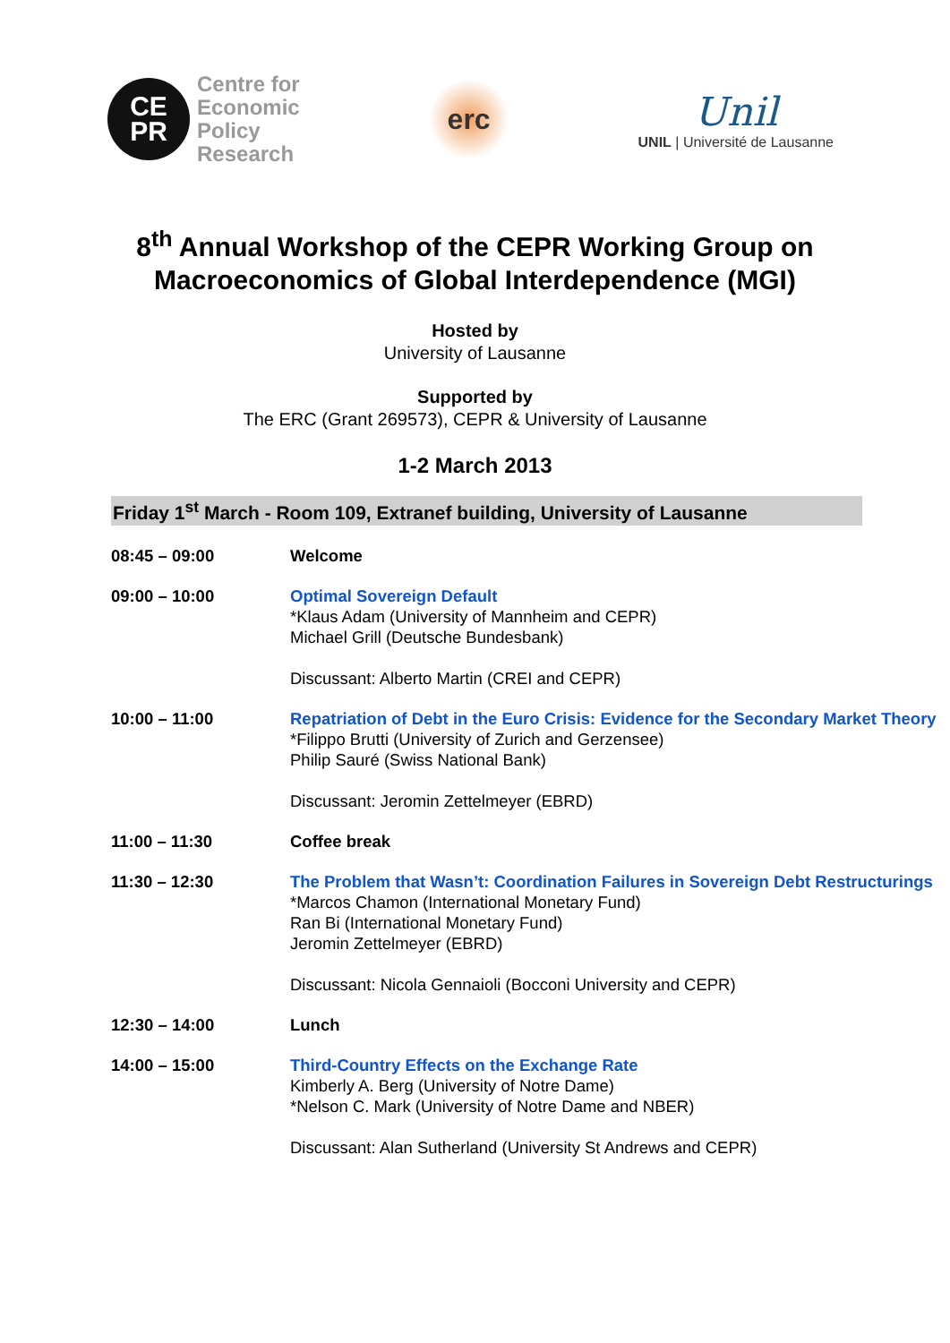CE
PR
Centre for
Economic
Policy
Research
erc
Unil
UNIL | Université de Lausanne
8<sup>th</sup> Annual Workshop of the CEPR Working Group on
Macroeconomics of Global Interdependence (MGI)
Hosted by
University of Lausanne
Supported by
The ERC (Grant 269573), CEPR & University of Lausanne
1-2 March 2013
Friday 1<sup>st</sup> March - Room 109, Extranef building, University of Lausanne
| 08:45 – 09:00 | Welcome |
| 09:00 – 10:00 | Optimal Sovereign Default *Klaus Adam (University of Mannheim and CEPR) Michael Grill (Deutsche Bundesbank) Discussant: Alberto Martin (CREI and CEPR) |
| 10:00 – 11:00 | Repatriation of Debt in the Euro Crisis: Evidence for the Secondary Market Theory *Filippo Brutti (University of Zurich and Gerzensee) Philip Sauré (Swiss National Bank) Discussant: Jeromin Zettelmeyer (EBRD) |
| 11:00 – 11:30 | Coffee break |
| 11:30 – 12:30 | The Problem that Wasn’t: Coordination Failures in Sovereign Debt Restructurings *Marcos Chamon (International Monetary Fund) Ran Bi (International Monetary Fund) Jeromin Zettelmeyer (EBRD) Discussant: Nicola Gennaioli (Bocconi University and CEPR) |
| 12:30 – 14:00 | Lunch |
| 14:00 – 15:00 | Third-Country Effects on the Exchange Rate Kimberly A. Berg (University of Notre Dame) *Nelson C. Mark (University of Notre Dame and NBER) Discussant: Alan Sutherland (University St Andrews and CEPR) |